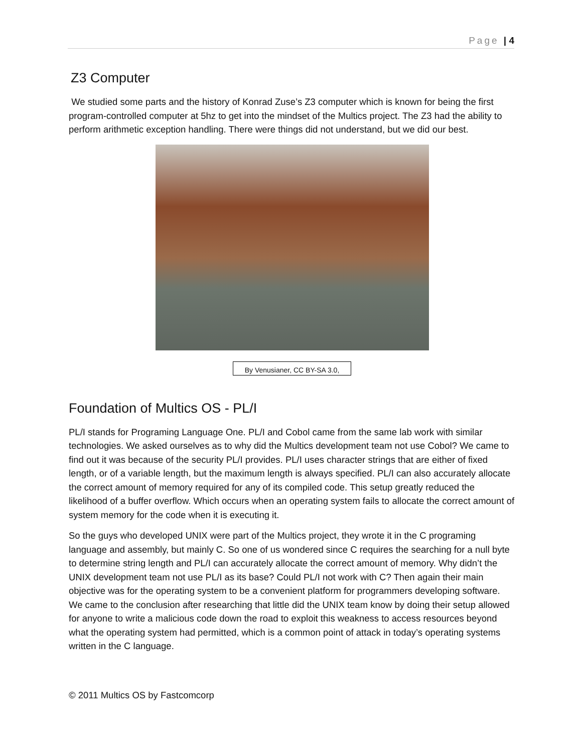Page | 4
Z3 Computer
We studied some parts and the history of Konrad Zuse’s Z3 computer which is known for being the first program-controlled computer at 5hz to get into the mindset of the Multics project. The Z3 had the ability to perform arithmetic exception handling. There were things did not understand, but we did our best.
By Venusianer, CC BY-SA 3.0,
Foundation of Multics OS - PL/I
PL/I stands for Programing Language One. PL/I and Cobol came from the same lab work with similar technologies. We asked ourselves as to why did the Multics development team not use Cobol? We came to find out it was because of the security PL/I provides. PL/I uses character strings that are either of fixed length, or of a variable length, but the maximum length is always specified. PL/I can also accurately allocate the correct amount of memory required for any of its compiled code. This setup greatly reduced the likelihood of a buffer overflow. Which occurs when an operating system fails to allocate the correct amount of system memory for the code when it is executing it.
So the guys who developed UNIX were part of the Multics project, they wrote it in the C programing language and assembly, but mainly C. So one of us wondered since C requires the searching for a null byte to determine string length and PL/I can accurately allocate the correct amount of memory. Why didn’t the UNIX development team not use PL/I as its base? Could PL/I not work with C? Then again their main objective was for the operating system to be a convenient platform for programmers developing software. We came to the conclusion after researching that little did the UNIX team know by doing their setup allowed for anyone to write a malicious code down the road to exploit this weakness to access resources beyond what the operating system had permitted, which is a common point of attack in today’s operating systems written in the C language.
© 2011 Multics OS by Fastcomcorp